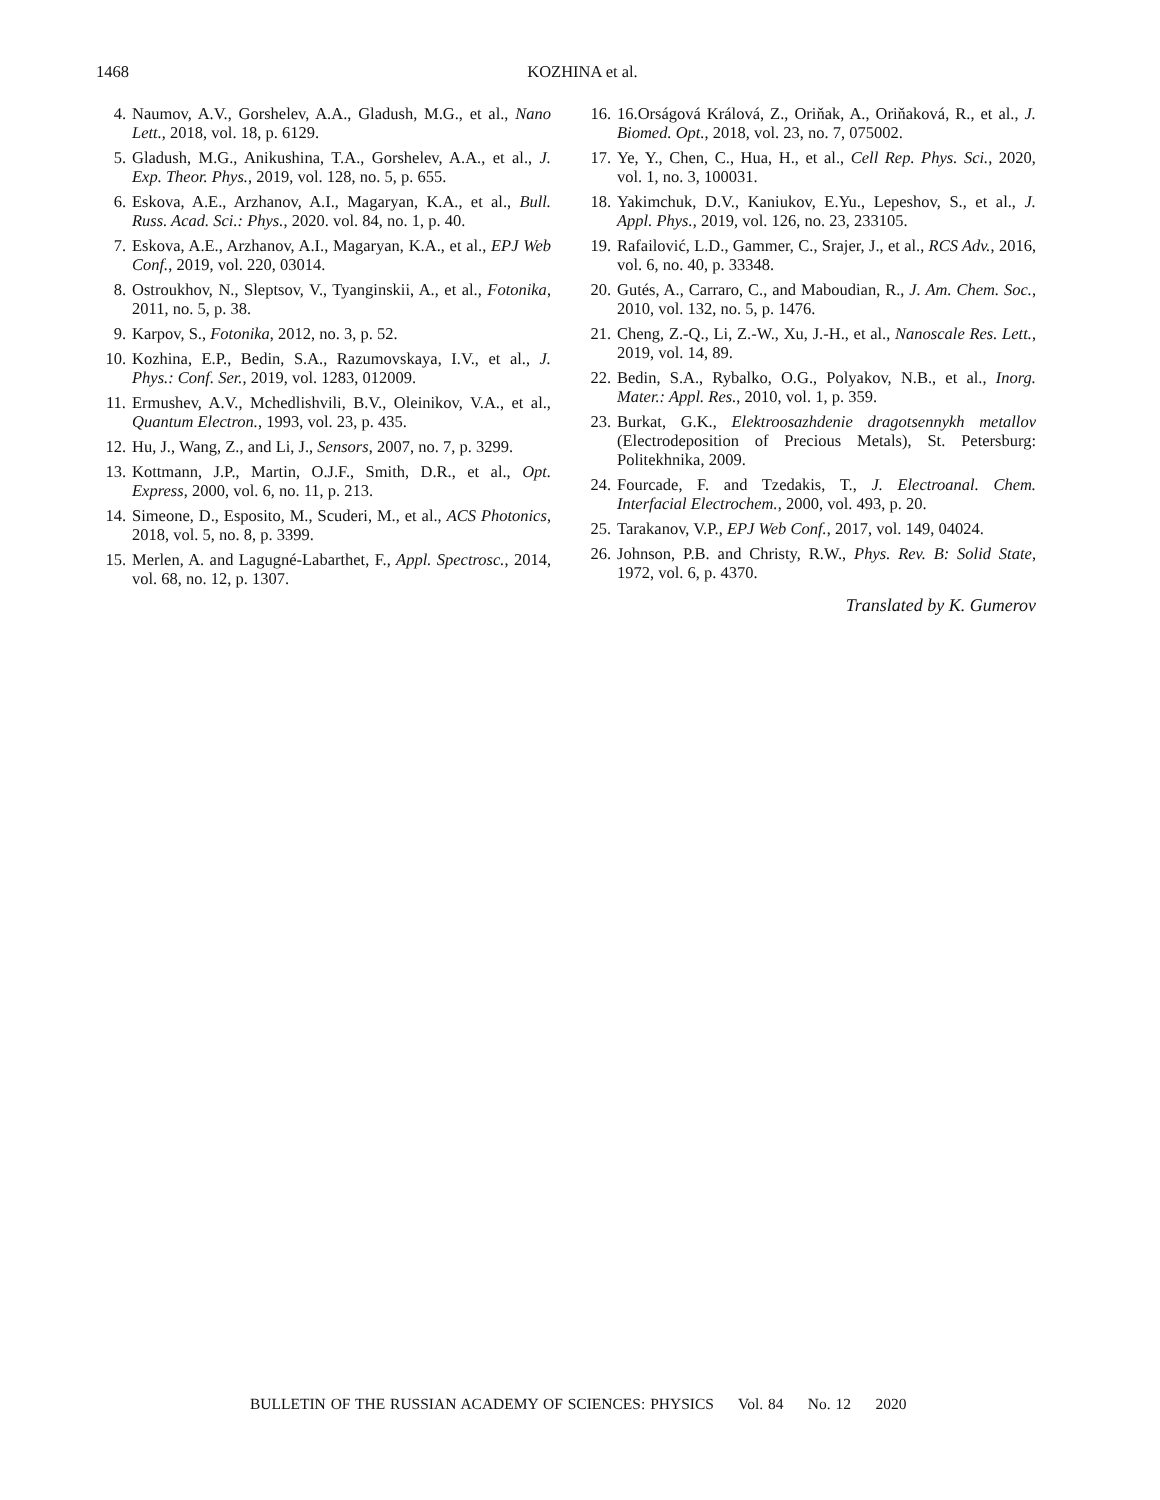1468
KOZHINA et al.
4. Naumov, A.V., Gorshelev, A.A., Gladush, M.G., et al., Nano Lett., 2018, vol. 18, p. 6129.
5. Gladush, M.G., Anikushina, T.A., Gorshelev, A.A., et al., J. Exp. Theor. Phys., 2019, vol. 128, no. 5, p. 655.
6. Eskova, A.E., Arzhanov, A.I., Magaryan, K.A., et al., Bull. Russ. Acad. Sci.: Phys., 2020. vol. 84, no. 1, p. 40.
7. Eskova, A.E., Arzhanov, A.I., Magaryan, K.A., et al., EPJ Web Conf., 2019, vol. 220, 03014.
8. Ostroukhov, N., Sleptsov, V., Tyanginskii, A., et al., Fotonika, 2011, no. 5, p. 38.
9. Karpov, S., Fotonika, 2012, no. 3, p. 52.
10. Kozhina, E.P., Bedin, S.A., Razumovskaya, I.V., et al., J. Phys.: Conf. Ser., 2019, vol. 1283, 012009.
11. Ermushev, A.V., Mchedlishvili, B.V., Oleinikov, V.A., et al., Quantum Electron., 1993, vol. 23, p. 435.
12. Hu, J., Wang, Z., and Li, J., Sensors, 2007, no. 7, p. 3299.
13. Kottmann, J.P., Martin, O.J.F., Smith, D.R., et al., Opt. Express, 2000, vol. 6, no. 11, p. 213.
14. Simeone, D., Esposito, M., Scuderi, M., et al., ACS Photonics, 2018, vol. 5, no. 8, p. 3399.
15. Merlen, A. and Lagugné-Labarthet, F., Appl. Spectrosc., 2014, vol. 68, no. 12, p. 1307.
16. 16.Orságová Králová, Z., Oriňak, A., Oriňaková, R., et al., J. Biomed. Opt., 2018, vol. 23, no. 7, 075002.
17. Ye, Y., Chen, C., Hua, H., et al., Cell Rep. Phys. Sci., 2020, vol. 1, no. 3, 100031.
18. Yakimchuk, D.V., Kaniukov, E.Yu., Lepeshov, S., et al., J. Appl. Phys., 2019, vol. 126, no. 23, 233105.
19. Rafailović, L.D., Gammer, C., Srajer, J., et al., RCS Adv., 2016, vol. 6, no. 40, p. 33348.
20. Gutés, A., Carraro, C., and Maboudian, R., J. Am. Chem. Soc., 2010, vol. 132, no. 5, p. 1476.
21. Cheng, Z.-Q., Li, Z.-W., Xu, J.-H., et al., Nanoscale Res. Lett., 2019, vol. 14, 89.
22. Bedin, S.A., Rybalko, O.G., Polyakov, N.B., et al., Inorg. Mater.: Appl. Res., 2010, vol. 1, p. 359.
23. Burkat, G.K., Elektroosazhdenie dragotsennykh metallov (Electrodeposition of Precious Metals), St. Petersburg: Politekhnika, 2009.
24. Fourcade, F. and Tzedakis, T., J. Electroanal. Chem. Interfacial Electrochem., 2000, vol. 493, p. 20.
25. Tarakanov, V.P., EPJ Web Conf., 2017, vol. 149, 04024.
26. Johnson, P.B. and Christy, R.W., Phys. Rev. B: Solid State, 1972, vol. 6, p. 4370.
Translated by K. Gumerov
BULLETIN OF THE RUSSIAN ACADEMY OF SCIENCES: PHYSICS Vol. 84 No. 12 2020